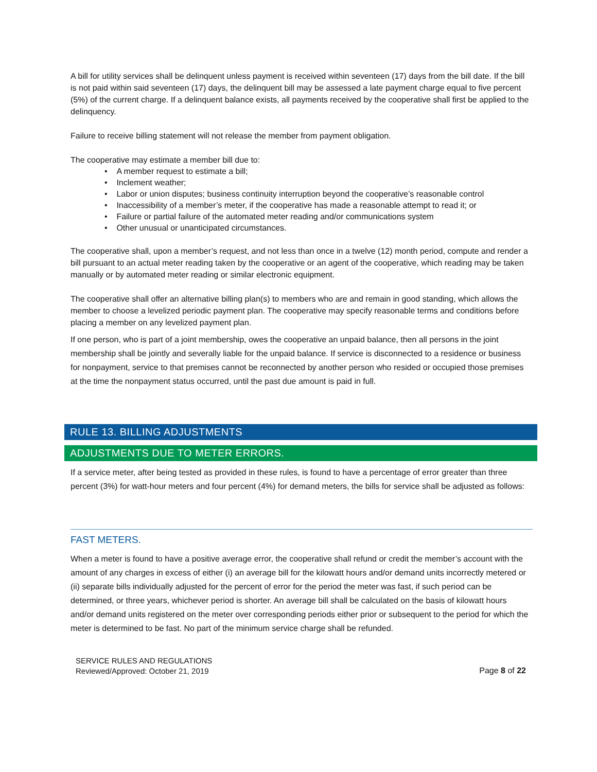A bill for utility services shall be delinquent unless payment is received within seventeen (17) days from the bill date. If the bill is not paid within said seventeen (17) days, the delinquent bill may be assessed a late payment charge equal to five percent (5%) of the current charge. If a delinquent balance exists, all payments received by the cooperative shall first be applied to the delinquency.
Failure to receive billing statement will not release the member from payment obligation.
The cooperative may estimate a member bill due to:
• A member request to estimate a bill;
• Inclement weather;
• Labor or union disputes; business continuity interruption beyond the cooperative’s reasonable control
• Inaccessibility of a member’s meter, if the cooperative has made a reasonable attempt to read it; or
• Failure or partial failure of the automated meter reading and/or communications system
• Other unusual or unanticipated circumstances.
The cooperative shall, upon a member’s request, and not less than once in a twelve (12) month period, compute and render a bill pursuant to an actual meter reading taken by the cooperative or an agent of the cooperative, which reading may be taken manually or by automated meter reading or similar electronic equipment.
The cooperative shall offer an alternative billing plan(s) to members who are and remain in good standing, which allows the member to choose a levelized periodic payment plan. The cooperative may specify reasonable terms and conditions before placing a member on any levelized payment plan.
If one person, who is part of a joint membership, owes the cooperative an unpaid balance, then all persons in the joint membership shall be jointly and severally liable for the unpaid balance. If service is disconnected to a residence or business for nonpayment, service to that premises cannot be reconnected by another person who resided or occupied those premises at the time the nonpayment status occurred, until the past due amount is paid in full.
RULE 13. BILLING ADJUSTMENTS
ADJUSTMENTS DUE TO METER ERRORS.
If a service meter, after being tested as provided in these rules, is found to have a percentage of error greater than three percent (3%) for watt-hour meters and four percent (4%) for demand meters, the bills for service shall be adjusted as follows:
FAST METERS.
When a meter is found to have a positive average error, the cooperative shall refund or credit the member’s account with the amount of any charges in excess of either (i) an average bill for the kilowatt hours and/or demand units incorrectly metered or (ii) separate bills individually adjusted for the percent of error for the period the meter was fast, if such period can be determined, or three years, whichever period is shorter. An average bill shall be calculated on the basis of kilowatt hours and/or demand units registered on the meter over corresponding periods either prior or subsequent to the period for which the meter is determined to be fast. No part of the minimum service charge shall be refunded.
SERVICE RULES AND REGULATIONS
Reviewed/Approved: October 21, 2019
Page 8 of 22